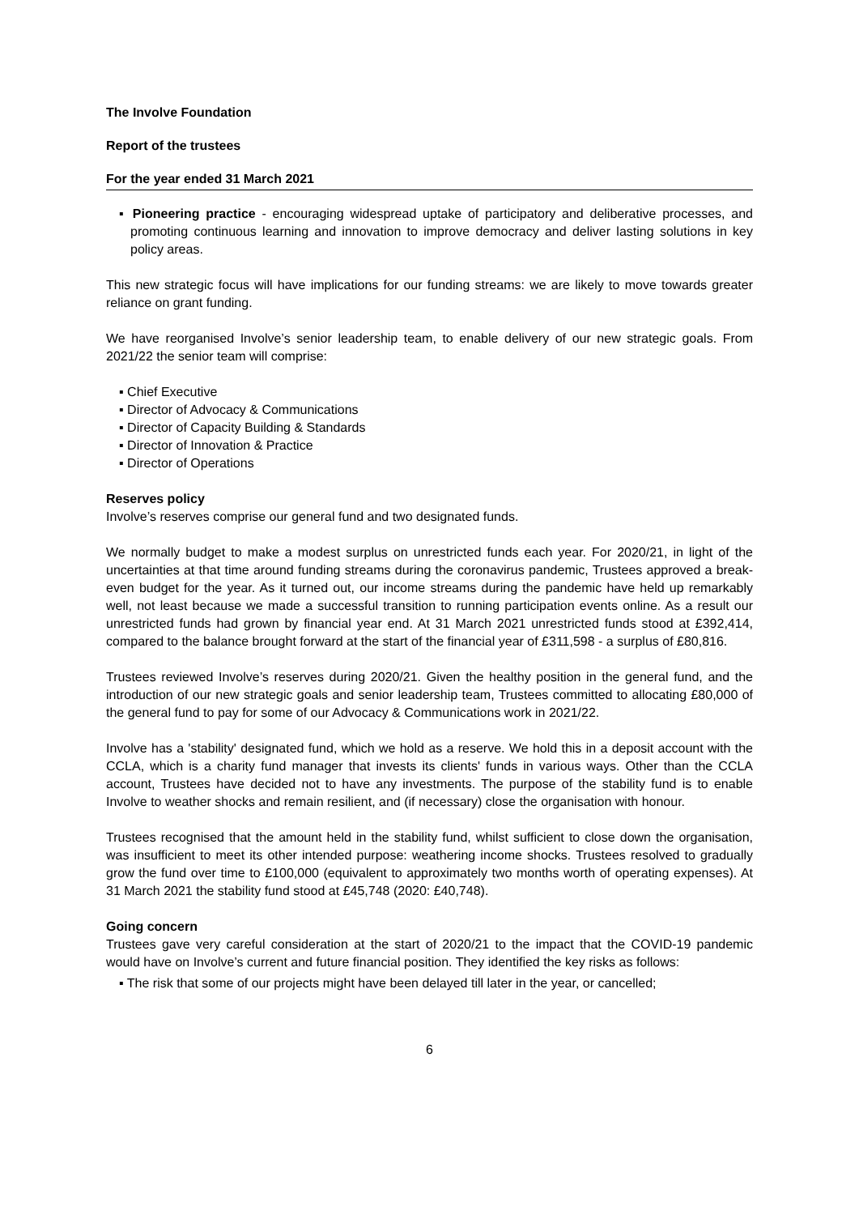The Involve Foundation
Report of the trustees
For the year ended 31 March 2021
▪ Pioneering practice - encouraging widespread uptake of participatory and deliberative processes, and promoting continuous learning and innovation to improve democracy and deliver lasting solutions in key policy areas.
This new strategic focus will have implications for our funding streams: we are likely to move towards greater reliance on grant funding.
We have reorganised Involve’s senior leadership team, to enable delivery of our new strategic goals. From 2021/22 the senior team will comprise:
▪ Chief Executive
▪ Director of Advocacy & Communications
▪ Director of Capacity Building & Standards
▪ Director of Innovation & Practice
▪ Director of Operations
Reserves policy
Involve’s reserves comprise our general fund and two designated funds.
We normally budget to make a modest surplus on unrestricted funds each year. For 2020/21, in light of the uncertainties at that time around funding streams during the coronavirus pandemic, Trustees approved a break-even budget for the year. As it turned out, our income streams during the pandemic have held up remarkably well, not least because we made a successful transition to running participation events online. As a result our unrestricted funds had grown by financial year end. At 31 March 2021 unrestricted funds stood at £392,414, compared to the balance brought forward at the start of the financial year of £311,598 - a surplus of £80,816.
Trustees reviewed Involve’s reserves during 2020/21. Given the healthy position in the general fund, and the introduction of our new strategic goals and senior leadership team, Trustees committed to allocating £80,000 of the general fund to pay for some of our Advocacy & Communications work in 2021/22.
Involve has a 'stability' designated fund, which we hold as a reserve. We hold this in a deposit account with the CCLA, which is a charity fund manager that invests its clients' funds in various ways. Other than the CCLA account, Trustees have decided not to have any investments. The purpose of the stability fund is to enable Involve to weather shocks and remain resilient, and (if necessary) close the organisation with honour.
Trustees recognised that the amount held in the stability fund, whilst sufficient to close down the organisation, was insufficient to meet its other intended purpose: weathering income shocks. Trustees resolved to gradually grow the fund over time to £100,000 (equivalent to approximately two months worth of operating expenses). At 31 March 2021 the stability fund stood at £45,748 (2020: £40,748).
Going concern
Trustees gave very careful consideration at the start of 2020/21 to the impact that the COVID-19 pandemic would have on Involve’s current and future financial position. They identified the key risks as follows:
▪ The risk that some of our projects might have been delayed till later in the year, or cancelled;
6